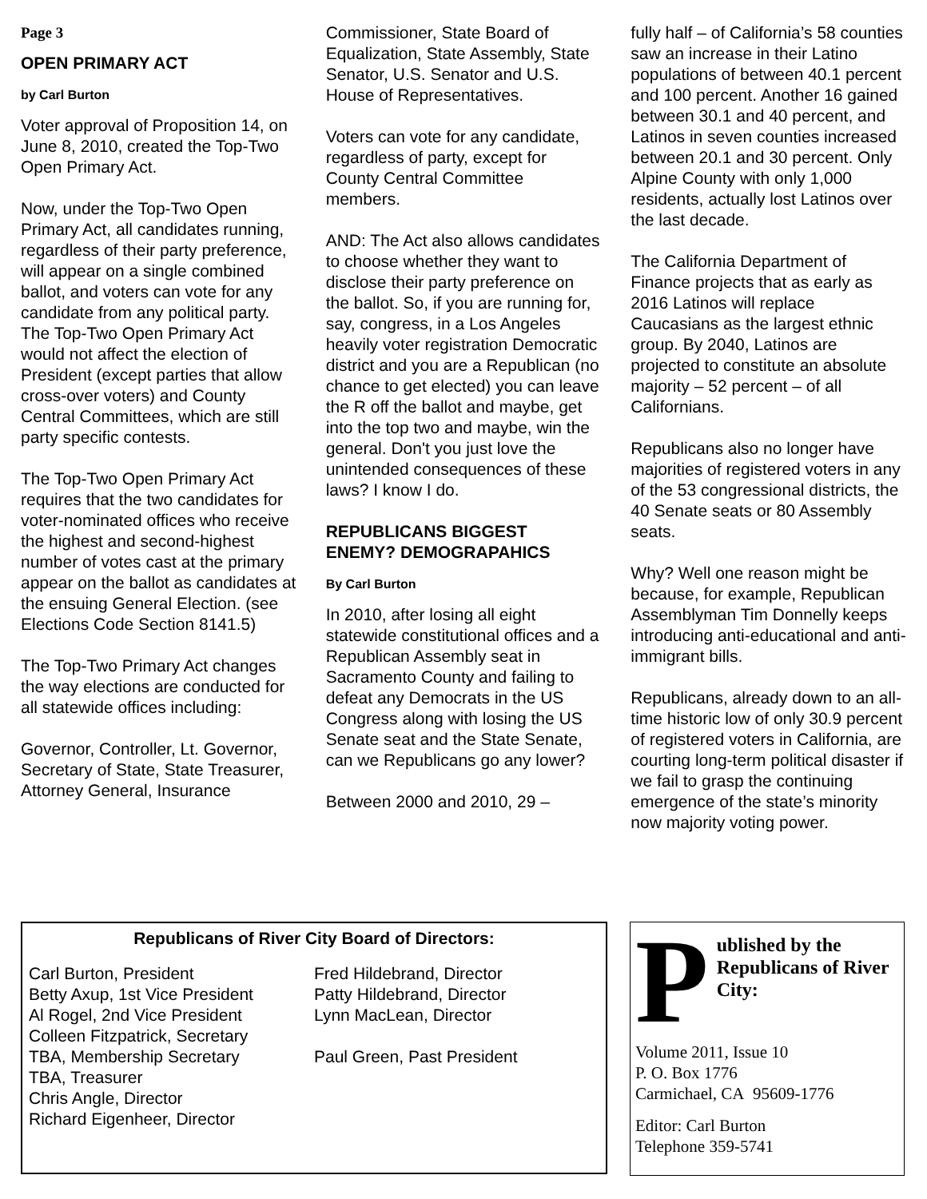Page 3
OPEN PRIMARY ACT
by Carl Burton
Voter approval of Proposition 14, on June 8, 2010, created the Top-Two Open Primary Act.
Now, under the Top-Two Open Primary Act, all candidates running, regardless of their party preference, will appear on a single combined ballot, and voters can vote for any candidate from any political party. The Top-Two Open Primary Act would not affect the election of President (except parties that allow cross-over voters) and County Central Committees, which are still party specific contests.
The Top-Two Open Primary Act requires that the two candidates for voter-nominated offices who receive the highest and second-highest number of votes cast at the primary appear on the ballot as candidates at the ensuing General Election. (see Elections Code Section 8141.5)
The Top-Two Primary Act changes the way elections are conducted for all statewide offices including:
Governor, Controller, Lt. Governor, Secretary of State, State Treasurer, Attorney General, Insurance
Commissioner, State Board of Equalization, State Assembly, State Senator, U.S. Senator and U.S. House of Representatives.
Voters can vote for any candidate, regardless of party, except for County Central Committee members.
AND: The Act also allows candidates to choose whether they want to disclose their party preference on the ballot. So, if you are running for, say, congress, in a Los Angeles heavily voter registration Democratic district and you are a Republican (no chance to get elected) you can leave the R off the ballot and maybe, get into the top two and maybe, win the general. Don't you just love the unintended consequences of these laws? I know I do.
REPUBLICANS BIGGEST ENEMY? DEMOGRAPAHICS
By Carl Burton
In 2010, after losing all eight statewide constitutional offices and a Republican Assembly seat in Sacramento County and failing to defeat any Democrats in the US Congress along with losing the US Senate seat and the State Senate, can we Republicans go any lower?
Between 2000 and 2010, 29 –
fully half – of California’s 58 counties saw an increase in their Latino populations of between 40.1 percent and 100 percent. Another 16 gained between 30.1 and 40 percent, and Latinos in seven counties increased between 20.1 and 30 percent. Only Alpine County with only 1,000 residents, actually lost Latinos over the last decade.
The California Department of Finance projects that as early as 2016 Latinos will replace Caucasians as the largest ethnic group. By 2040, Latinos are projected to constitute an absolute majority – 52 percent – of all Californians.
Republicans also no longer have majorities of registered voters in any of the 53 congressional districts, the 40 Senate seats or 80 Assembly seats.
Why? Well one reason might be because, for example, Republican Assemblyman Tim Donnelly keeps introducing anti-educational and anti-immigrant bills.
Republicans, already down to an all-time historic low of only 30.9 percent of registered voters in California, are courting long-term political disaster if we fail to grasp the continuing emergence of the state’s minority now majority voting power.
Republicans of River City Board of Directors:
Carl Burton, President
Betty Axup, 1st Vice President
Al Rogel, 2nd Vice President
Colleen Fitzpatrick, Secretary
TBA, Membership Secretary
TBA, Treasurer
Chris Angle, Director
Richard Eigenheer, Director
Fred Hildebrand, Director
Patty Hildebrand, Director
Lynn MacLean, Director
Paul Green, Past President
Published by the Republicans of River City:
Volume 2011, Issue 10
P. O. Box 1776
Carmichael, CA 95609-1776
Editor: Carl Burton
Telephone 359-5741